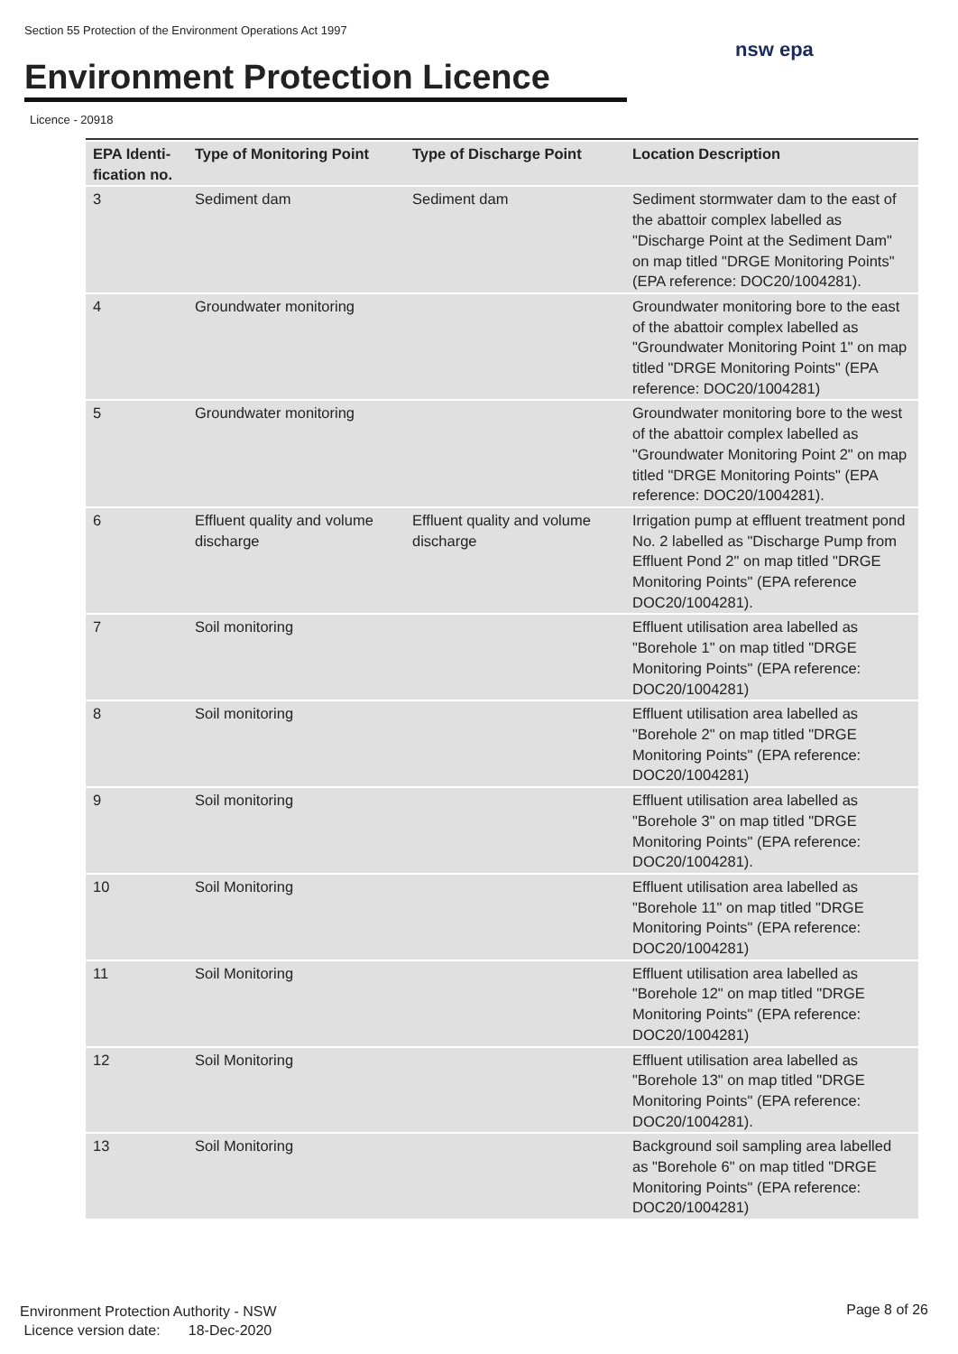Section 55 Protection of the Environment Operations Act 1997
Environment Protection Licence
nsw epa
Licence - 20918
| EPA Identi-fication no. | Type of Monitoring Point | Type of Discharge Point | Location Description |
| --- | --- | --- | --- |
| 3 | Sediment dam | Sediment dam | Sediment stormwater dam to the east of the abattoir complex labelled as "Discharge Point at the Sediment Dam" on map titled "DRGE Monitoring Points" (EPA reference: DOC20/1004281). |
| 4 | Groundwater monitoring | | Groundwater monitoring bore to the east of the abattoir complex labelled as "Groundwater Monitoring Point 1" on map titled "DRGE Monitoring Points" (EPA reference: DOC20/1004281) |
| 5 | Groundwater monitoring | | Groundwater monitoring bore to the west of the abattoir complex labelled as "Groundwater Monitoring Point 2" on map titled "DRGE Monitoring Points" (EPA reference: DOC20/1004281). |
| 6 | Effluent quality and volume discharge | Effluent quality and volume discharge | Irrigation pump at effluent treatment pond No. 2 labelled as "Discharge Pump from Effluent Pond 2" on map titled "DRGE Monitoring Points" (EPA reference DOC20/1004281). |
| 7 | Soil monitoring | | Effluent utilisation area labelled as "Borehole 1" on map titled "DRGE Monitoring Points" (EPA reference: DOC20/1004281) |
| 8 | Soil monitoring | | Effluent utilisation area labelled as "Borehole 2" on map titled "DRGE Monitoring Points" (EPA reference: DOC20/1004281) |
| 9 | Soil monitoring | | Effluent utilisation area labelled as "Borehole 3" on map titled "DRGE Monitoring Points" (EPA reference: DOC20/1004281). |
| 10 | Soil Monitoring | | Effluent utilisation area labelled as "Borehole 11" on map titled "DRGE Monitoring Points" (EPA reference: DOC20/1004281) |
| 11 | Soil Monitoring | | Effluent utilisation area labelled as "Borehole 12" on map titled "DRGE Monitoring Points" (EPA reference: DOC20/1004281) |
| 12 | Soil Monitoring | | Effluent utilisation area labelled as "Borehole 13" on map titled "DRGE Monitoring Points" (EPA reference: DOC20/1004281). |
| 13 | Soil Monitoring | | Background soil sampling area labelled as "Borehole 6" on map titled "DRGE Monitoring Points" (EPA reference: DOC20/1004281) |
Environment Protection Authority - NSW
Licence version date: 18-Dec-2020
Page 8 of 26